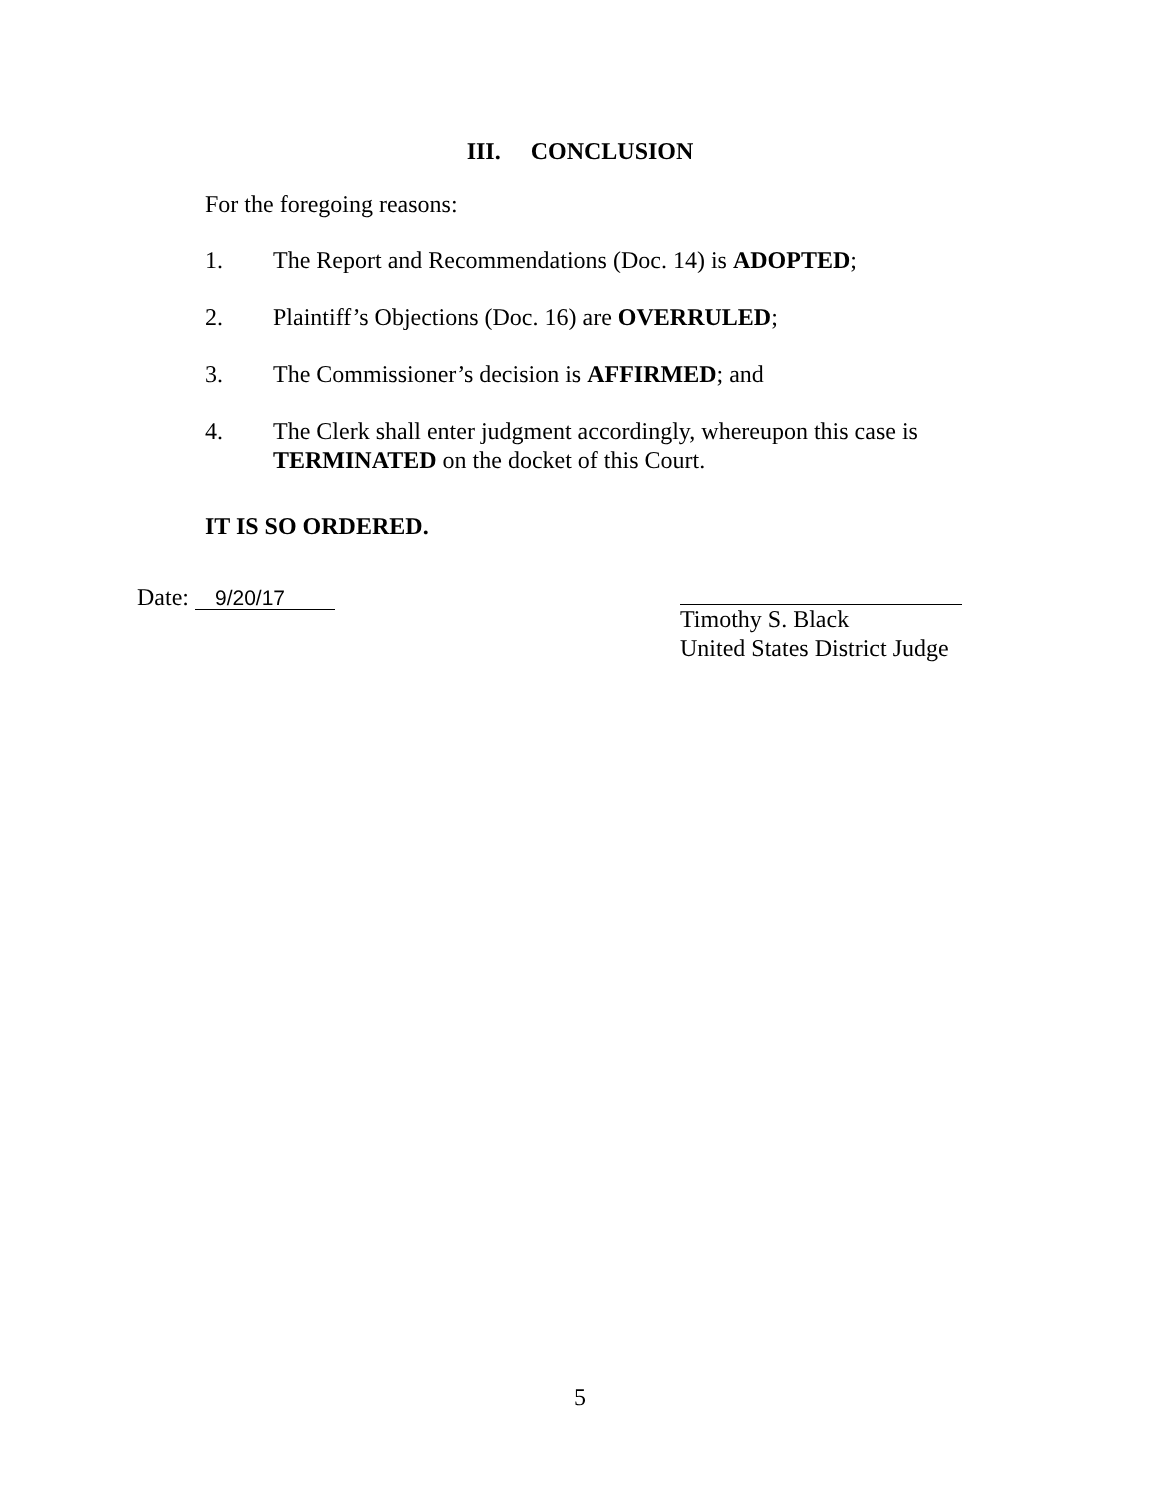III. CONCLUSION
For the foregoing reasons:
1. The Report and Recommendations (Doc. 14) is ADOPTED;
2. Plaintiff’s Objections (Doc. 16) are OVERRULED;
3. The Commissioner’s decision is AFFIRMED; and
4. The Clerk shall enter judgment accordingly, whereupon this case is
TERMINATED on the docket of this Court.
IT IS SO ORDERED.
Date: 9/20/17
Timothy S. Black
United States District Judge
5